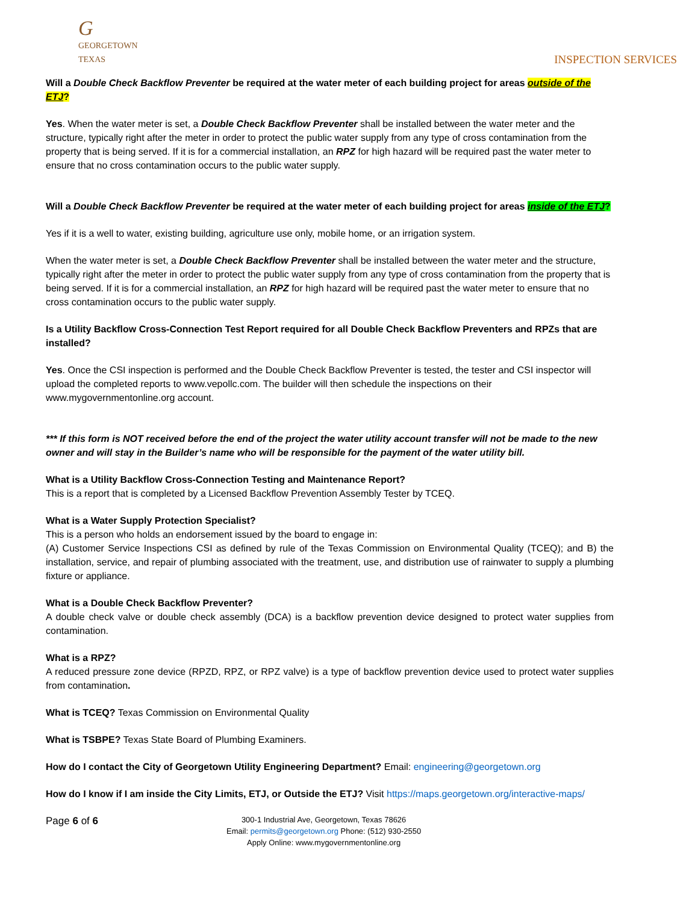G
GEORGETOWN
TEXAS
INSPECTION SERVICES
Will a Double Check Backflow Preventer be required at the water meter of each building project for areas outside of the ETJ?
Yes. When the water meter is set, a Double Check Backflow Preventer shall be installed between the water meter and the structure, typically right after the meter in order to protect the public water supply from any type of cross contamination from the property that is being served. If it is for a commercial installation, an RPZ for high hazard will be required past the water meter to ensure that no cross contamination occurs to the public water supply.
Will a Double Check Backflow Preventer be required at the water meter of each building project for areas inside of the ETJ?
Yes if it is a well to water, existing building, agriculture use only, mobile home, or an irrigation system.
When the water meter is set, a Double Check Backflow Preventer shall be installed between the water meter and the structure, typically right after the meter in order to protect the public water supply from any type of cross contamination from the property that is being served. If it is for a commercial installation, an RPZ for high hazard will be required past the water meter to ensure that no cross contamination occurs to the public water supply.
Is a Utility Backflow Cross-Connection Test Report required for all Double Check Backflow Preventers and RPZs that are installed?
Yes. Once the CSI inspection is performed and the Double Check Backflow Preventer is tested, the tester and CSI inspector will upload the completed reports to www.vepollc.com. The builder will then schedule the inspections on their www.mygovernmentonline.org account.
*** If this form is NOT received before the end of the project the water utility account transfer will not be made to the new owner and will stay in the Builder’s name who will be responsible for the payment of the water utility bill.
What is a Utility Backflow Cross-Connection Testing and Maintenance Report?
This is a report that is completed by a Licensed Backflow Prevention Assembly Tester by TCEQ.
What is a Water Supply Protection Specialist?
This is a person who holds an endorsement issued by the board to engage in:
(A) Customer Service Inspections CSI as defined by rule of the Texas Commission on Environmental Quality (TCEQ); and B) the installation, service, and repair of plumbing associated with the treatment, use, and distribution use of rainwater to supply a plumbing fixture or appliance.
What is a Double Check Backflow Preventer?
A double check valve or double check assembly (DCA) is a backflow prevention device designed to protect water supplies from contamination.
What is a RPZ?
A reduced pressure zone device (RPZD, RPZ, or RPZ valve) is a type of backflow prevention device used to protect water supplies from contamination.
What is TCEQ? Texas Commission on Environmental Quality
What is TSBPE? Texas State Board of Plumbing Examiners.
How do I contact the City of Georgetown Utility Engineering Department? Email: engineering@georgetown.org
How do I know if I am inside the City Limits, ETJ, or Outside the ETJ? Visit https://maps.georgetown.org/interactive-maps/
Page 6 of 6
300-1 Industrial Ave, Georgetown, Texas 78626
Email: permits@georgetown.org Phone: (512) 930-2550
Apply Online: www.mygovernmentonline.org